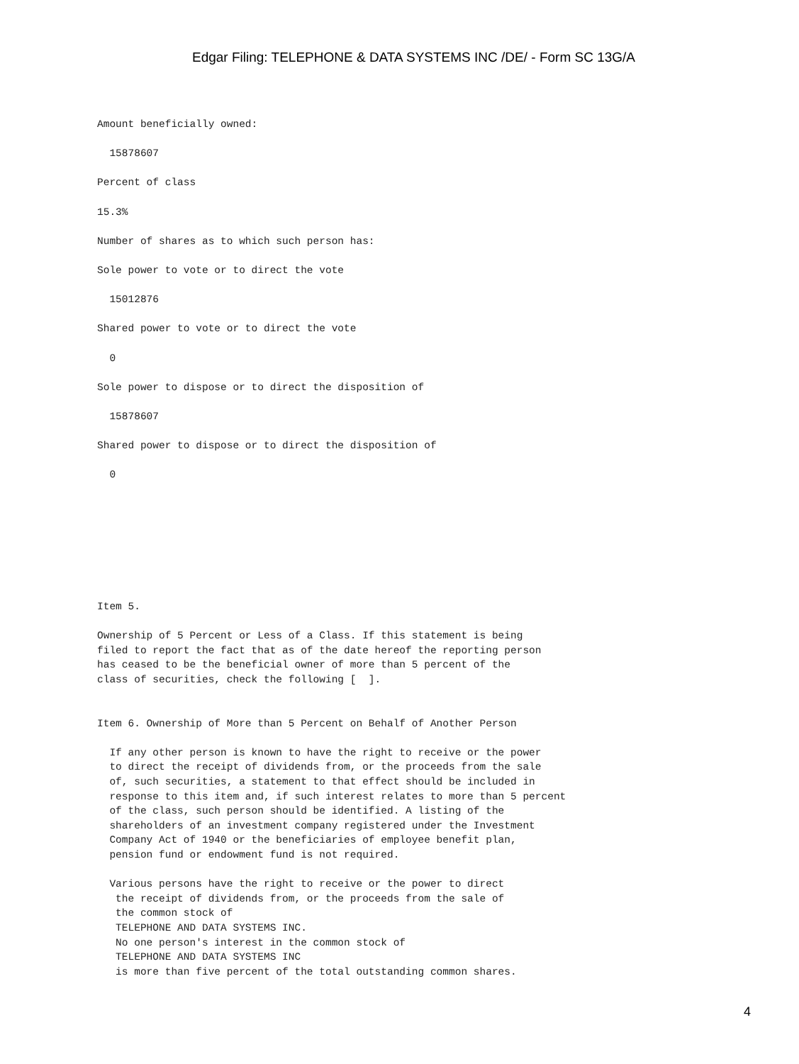Edgar Filing: TELEPHONE & DATA SYSTEMS INC /DE/ - Form SC 13G/A
Amount beneficially owned:

  15878607

Percent of class

15.3%

Number of shares as to which such person has:

Sole power to vote or to direct the vote

  15012876

Shared power to vote or to direct the vote

  0

Sole power to dispose or to direct the disposition of

  15878607

Shared power to dispose or to direct the disposition of

  0
Item 5.

Ownership of 5 Percent or Less of a Class. If this statement is being
filed to report the fact that as of the date hereof the reporting person
has ceased to be the beneficial owner of more than 5 percent of the
class of securities, check the following [  ].


Item 6. Ownership of More than 5 Percent on Behalf of Another Person

  If any other person is known to have the right to receive or the power
  to direct the receipt of dividends from, or the proceeds from the sale
  of, such securities, a statement to that effect should be included in
  response to this item and, if such interest relates to more than 5 percent
  of the class, such person should be identified. A listing of the
  shareholders of an investment company registered under the Investment
  Company Act of 1940 or the beneficiaries of employee benefit plan,
  pension fund or endowment fund is not required.

  Various persons have the right to receive or the power to direct
   the receipt of dividends from, or the proceeds from the sale of
   the common stock of
   TELEPHONE AND DATA SYSTEMS INC.
   No one person's interest in the common stock of
   TELEPHONE AND DATA SYSTEMS INC
   is more than five percent of the total outstanding common shares.
4